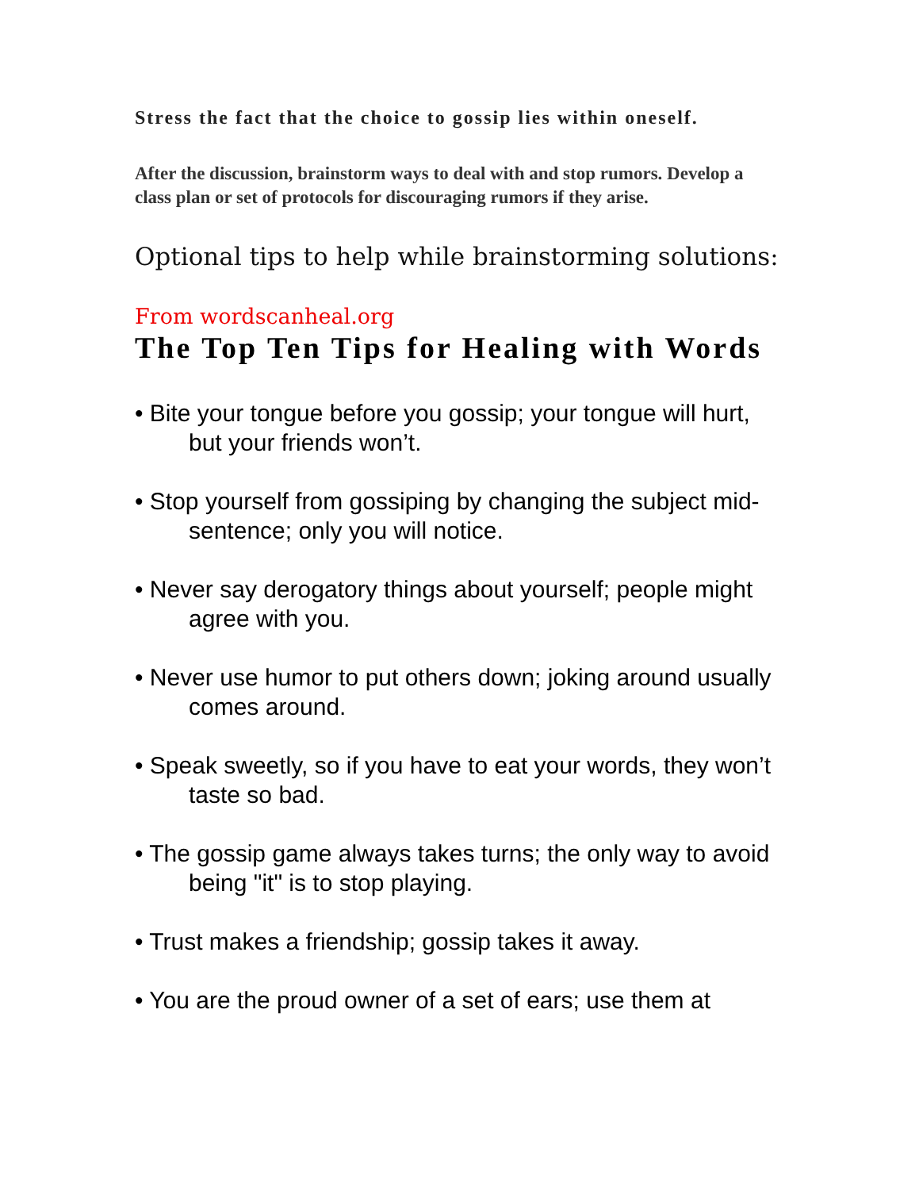Stress the fact that the choice to gossip lies within oneself.
After the discussion, brainstorm ways to deal with and stop rumors. Develop a class plan or set of protocols for discouraging rumors if they arise.
Optional tips to help while brainstorming solutions:
From wordscanheal.org
The Top Ten Tips for Healing with Words
• Bite your tongue before you gossip; your tongue will hurt, but your friends won’t.
• Stop yourself from gossiping by changing the subject mid-sentence; only you will notice.
• Never say derogatory things about yourself; people might agree with you.
• Never use humor to put others down; joking around usually comes around.
• Speak sweetly, so if you have to eat your words, they won’t taste so bad.
• The gossip game always takes turns; the only way to avoid being "it" is to stop playing.
• Trust makes a friendship; gossip takes it away.
• You are the proud owner of a set of ears; use them at